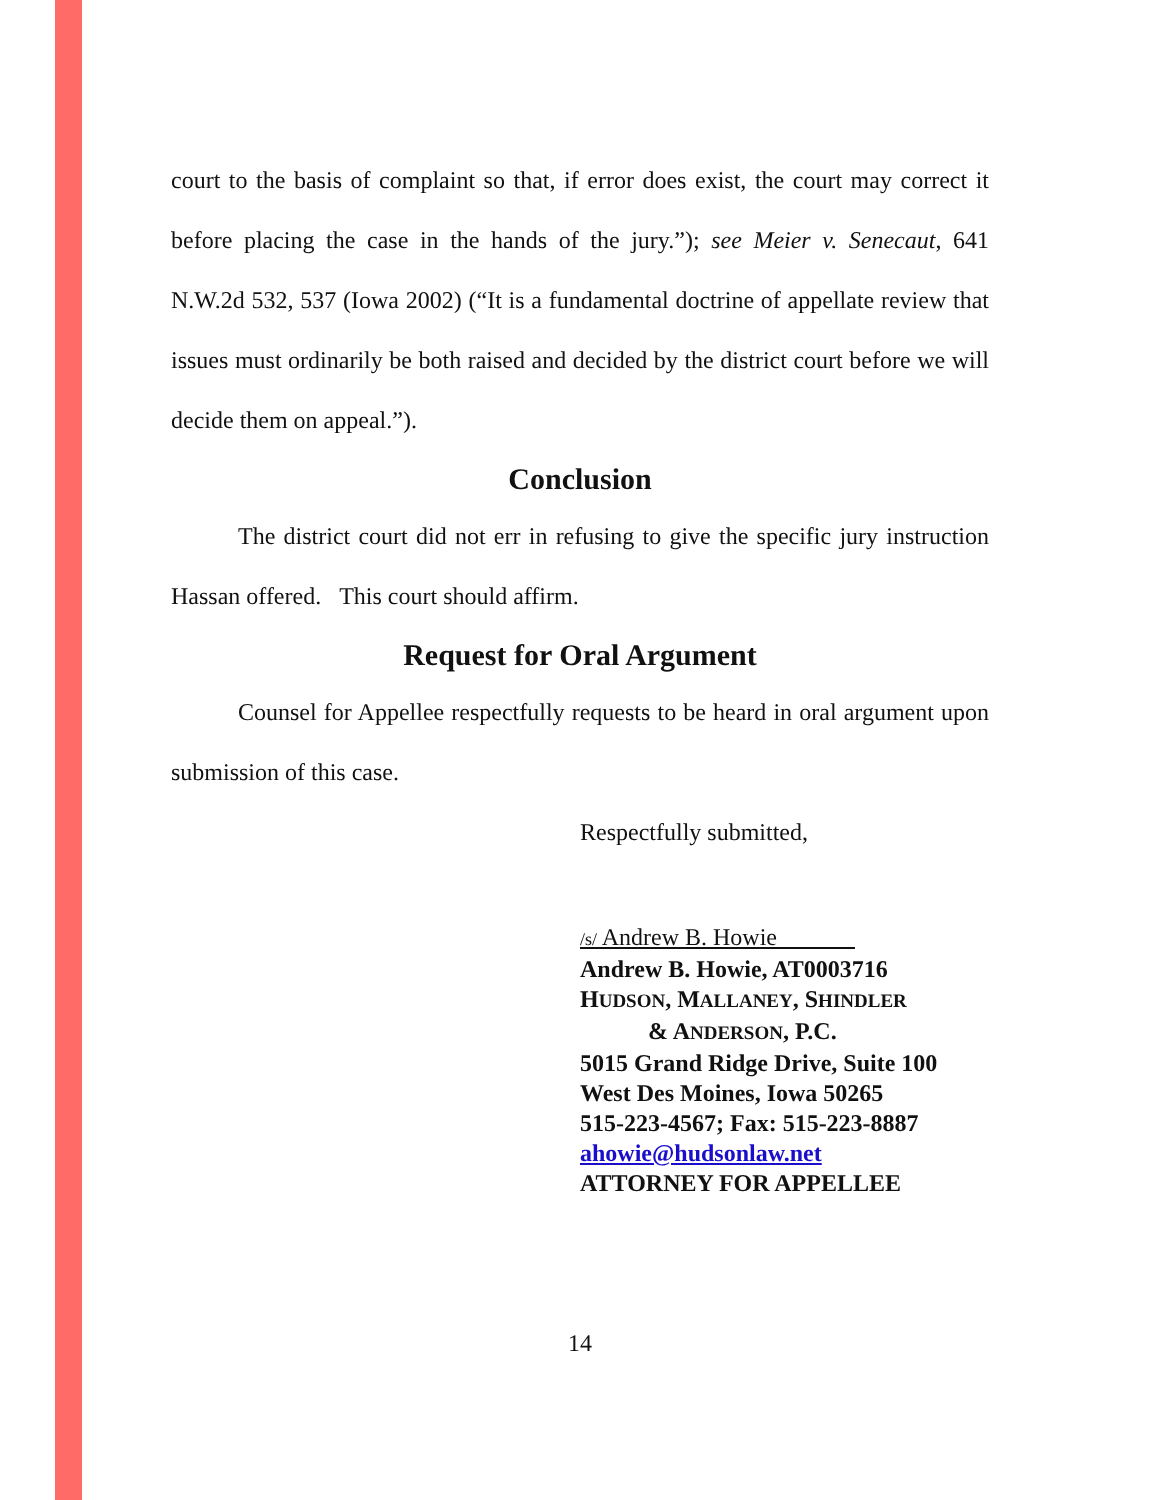court to the basis of complaint so that, if error does exist, the court may correct it before placing the case in the hands of the jury.”); see Meier v. Senecaut, 641 N.W.2d 532, 537 (Iowa 2002) (“It is a fundamental doctrine of appellate review that issues must ordinarily be both raised and decided by the district court before we will decide them on appeal.”).
Conclusion
The district court did not err in refusing to give the specific jury instruction Hassan offered. This court should affirm.
Request for Oral Argument
Counsel for Appellee respectfully requests to be heard in oral argument upon submission of this case.
Respectfully submitted,
/s/ Andrew B. Howie
Andrew B. Howie, AT0003716
HUDSON, MALLANEY, SHINDLER
& ANDERSON, P.C.
5015 Grand Ridge Drive, Suite 100
West Des Moines, Iowa 50265
515-223-4567; Fax: 515-223-8887
ahowie@hudsonlaw.net
ATTORNEY FOR APPELLEE
14